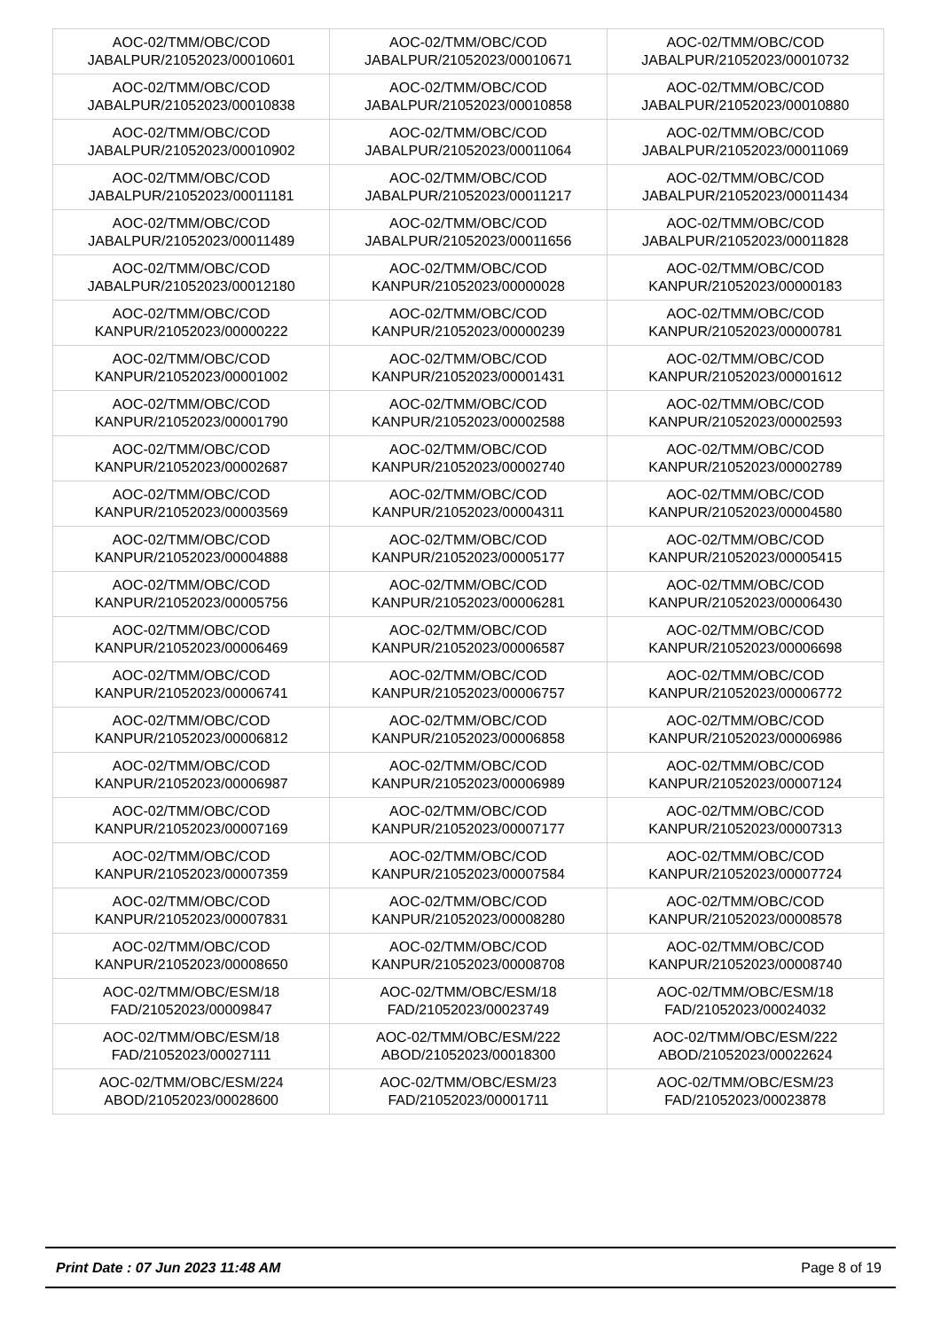| AOC-02/TMM/OBC/COD JABALPUR/21052023/00010601 | AOC-02/TMM/OBC/COD JABALPUR/21052023/00010671 | AOC-02/TMM/OBC/COD JABALPUR/21052023/00010732 |
| AOC-02/TMM/OBC/COD JABALPUR/21052023/00010838 | AOC-02/TMM/OBC/COD JABALPUR/21052023/00010858 | AOC-02/TMM/OBC/COD JABALPUR/21052023/00010880 |
| AOC-02/TMM/OBC/COD JABALPUR/21052023/00010902 | AOC-02/TMM/OBC/COD JABALPUR/21052023/00011064 | AOC-02/TMM/OBC/COD JABALPUR/21052023/00011069 |
| AOC-02/TMM/OBC/COD JABALPUR/21052023/00011181 | AOC-02/TMM/OBC/COD JABALPUR/21052023/00011217 | AOC-02/TMM/OBC/COD JABALPUR/21052023/00011434 |
| AOC-02/TMM/OBC/COD JABALPUR/21052023/00011489 | AOC-02/TMM/OBC/COD JABALPUR/21052023/00011656 | AOC-02/TMM/OBC/COD JABALPUR/21052023/00011828 |
| AOC-02/TMM/OBC/COD JABALPUR/21052023/00012180 | AOC-02/TMM/OBC/COD KANPUR/21052023/00000028 | AOC-02/TMM/OBC/COD KANPUR/21052023/00000183 |
| AOC-02/TMM/OBC/COD KANPUR/21052023/00000222 | AOC-02/TMM/OBC/COD KANPUR/21052023/00000239 | AOC-02/TMM/OBC/COD KANPUR/21052023/00000781 |
| AOC-02/TMM/OBC/COD KANPUR/21052023/00001002 | AOC-02/TMM/OBC/COD KANPUR/21052023/00001431 | AOC-02/TMM/OBC/COD KANPUR/21052023/00001612 |
| AOC-02/TMM/OBC/COD KANPUR/21052023/00001790 | AOC-02/TMM/OBC/COD KANPUR/21052023/00002588 | AOC-02/TMM/OBC/COD KANPUR/21052023/00002593 |
| AOC-02/TMM/OBC/COD KANPUR/21052023/00002687 | AOC-02/TMM/OBC/COD KANPUR/21052023/00002740 | AOC-02/TMM/OBC/COD KANPUR/21052023/00002789 |
| AOC-02/TMM/OBC/COD KANPUR/21052023/00003569 | AOC-02/TMM/OBC/COD KANPUR/21052023/00004311 | AOC-02/TMM/OBC/COD KANPUR/21052023/00004580 |
| AOC-02/TMM/OBC/COD KANPUR/21052023/00004888 | AOC-02/TMM/OBC/COD KANPUR/21052023/00005177 | AOC-02/TMM/OBC/COD KANPUR/21052023/00005415 |
| AOC-02/TMM/OBC/COD KANPUR/21052023/00005756 | AOC-02/TMM/OBC/COD KANPUR/21052023/00006281 | AOC-02/TMM/OBC/COD KANPUR/21052023/00006430 |
| AOC-02/TMM/OBC/COD KANPUR/21052023/00006469 | AOC-02/TMM/OBC/COD KANPUR/21052023/00006587 | AOC-02/TMM/OBC/COD KANPUR/21052023/00006698 |
| AOC-02/TMM/OBC/COD KANPUR/21052023/00006741 | AOC-02/TMM/OBC/COD KANPUR/21052023/00006757 | AOC-02/TMM/OBC/COD KANPUR/21052023/00006772 |
| AOC-02/TMM/OBC/COD KANPUR/21052023/00006812 | AOC-02/TMM/OBC/COD KANPUR/21052023/00006858 | AOC-02/TMM/OBC/COD KANPUR/21052023/00006986 |
| AOC-02/TMM/OBC/COD KANPUR/21052023/00006987 | AOC-02/TMM/OBC/COD KANPUR/21052023/00006989 | AOC-02/TMM/OBC/COD KANPUR/21052023/00007124 |
| AOC-02/TMM/OBC/COD KANPUR/21052023/00007169 | AOC-02/TMM/OBC/COD KANPUR/21052023/00007177 | AOC-02/TMM/OBC/COD KANPUR/21052023/00007313 |
| AOC-02/TMM/OBC/COD KANPUR/21052023/00007359 | AOC-02/TMM/OBC/COD KANPUR/21052023/00007584 | AOC-02/TMM/OBC/COD KANPUR/21052023/00007724 |
| AOC-02/TMM/OBC/COD KANPUR/21052023/00007831 | AOC-02/TMM/OBC/COD KANPUR/21052023/00008280 | AOC-02/TMM/OBC/COD KANPUR/21052023/00008578 |
| AOC-02/TMM/OBC/COD KANPUR/21052023/00008650 | AOC-02/TMM/OBC/COD KANPUR/21052023/00008708 | AOC-02/TMM/OBC/COD KANPUR/21052023/00008740 |
| AOC-02/TMM/OBC/ESM/18 FAD/21052023/00009847 | AOC-02/TMM/OBC/ESM/18 FAD/21052023/00023749 | AOC-02/TMM/OBC/ESM/18 FAD/21052023/00024032 |
| AOC-02/TMM/OBC/ESM/18 FAD/21052023/00027111 | AOC-02/TMM/OBC/ESM/222 ABOD/21052023/00018300 | AOC-02/TMM/OBC/ESM/222 ABOD/21052023/00022624 |
| AOC-02/TMM/OBC/ESM/224 ABOD/21052023/00028600 | AOC-02/TMM/OBC/ESM/23 FAD/21052023/00001711 | AOC-02/TMM/OBC/ESM/23 FAD/21052023/00023878 |
Print Date : 07 Jun 2023 11:48 AM Page 8 of 19